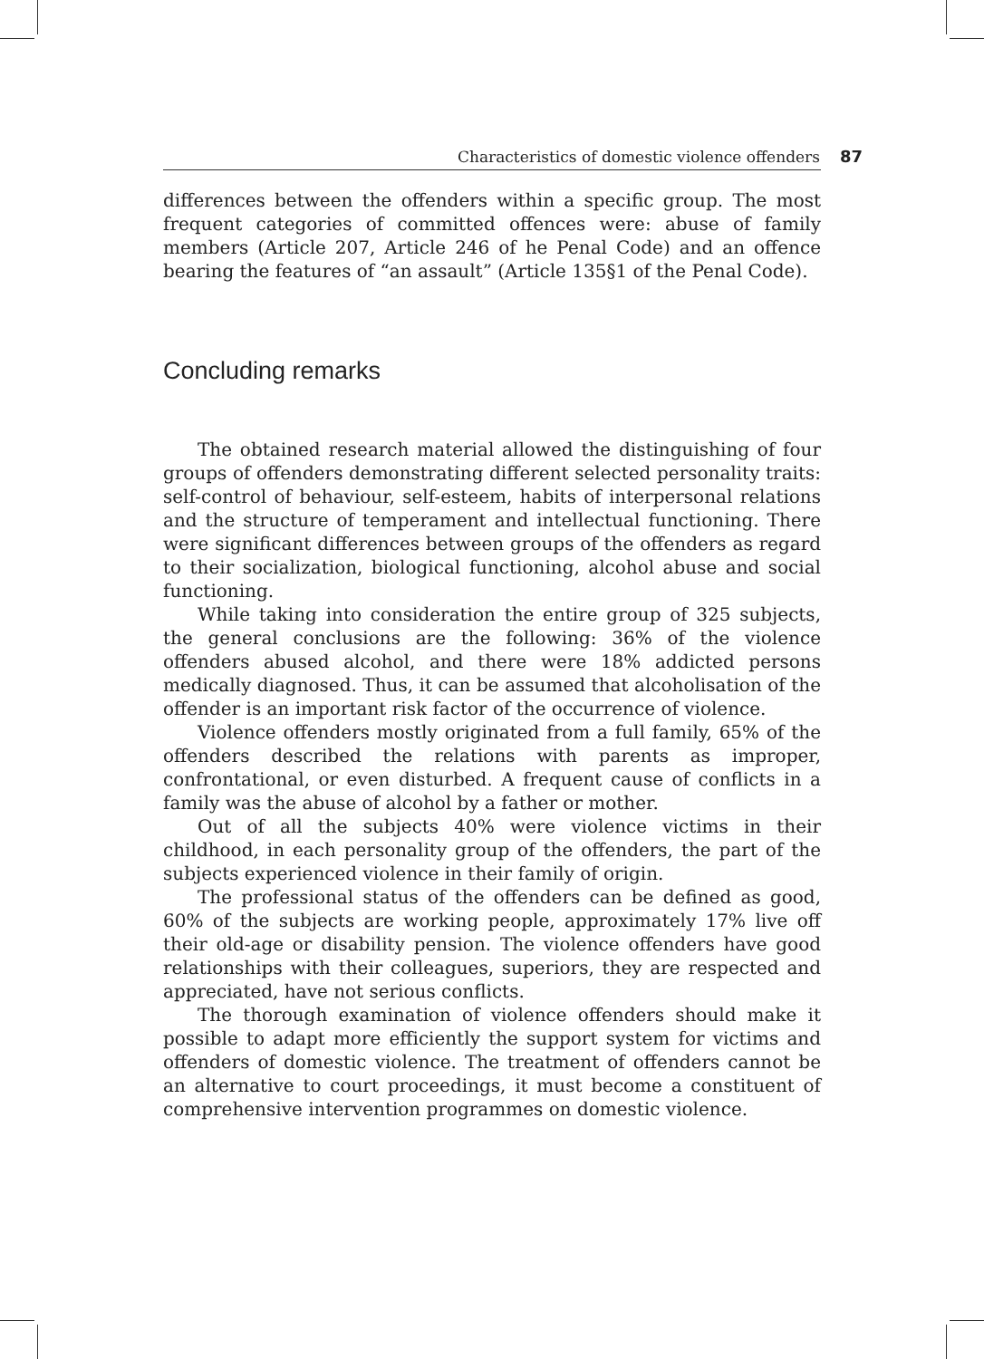Characteristics of domestic violence offenders 87
differences between the offenders within a specific group. The most frequent categories of committed offences were: abuse of family members (Article 207, Article 246 of he Penal Code) and an offence bearing the features of “an assault” (Article 135§1 of the Penal Code).
Concluding remarks
The obtained research material allowed the distinguishing of four groups of offenders demonstrating different selected personality traits: self-control of behaviour, self-esteem, habits of interpersonal relations and the structure of temperament and intellectual functioning. There were significant differences between groups of the offenders as regard to their socialization, biological functioning, alcohol abuse and social functioning.
While taking into consideration the entire group of 325 subjects, the general conclusions are the following: 36% of the violence offenders abused alcohol, and there were 18% addicted persons medically diagnosed. Thus, it can be assumed that alcoholisation of the offender is an important risk factor of the occurrence of violence.
Violence offenders mostly originated from a full family, 65% of the offenders described the relations with parents as improper, confrontational, or even disturbed. A frequent cause of conflicts in a family was the abuse of alcohol by a father or mother.
Out of all the subjects 40% were violence victims in their childhood, in each personality group of the offenders, the part of the subjects experienced violence in their family of origin.
The professional status of the offenders can be defined as good, 60% of the subjects are working people, approximately 17% live off their old-age or disability pension. The violence offenders have good relationships with their colleagues, superiors, they are respected and appreciated, have not serious conflicts.
The thorough examination of violence offenders should make it possible to adapt more efficiently the support system for victims and offenders of domestic violence. The treatment of offenders cannot be an alternative to court proceedings, it must become a constituent of comprehensive intervention programmes on domestic violence.